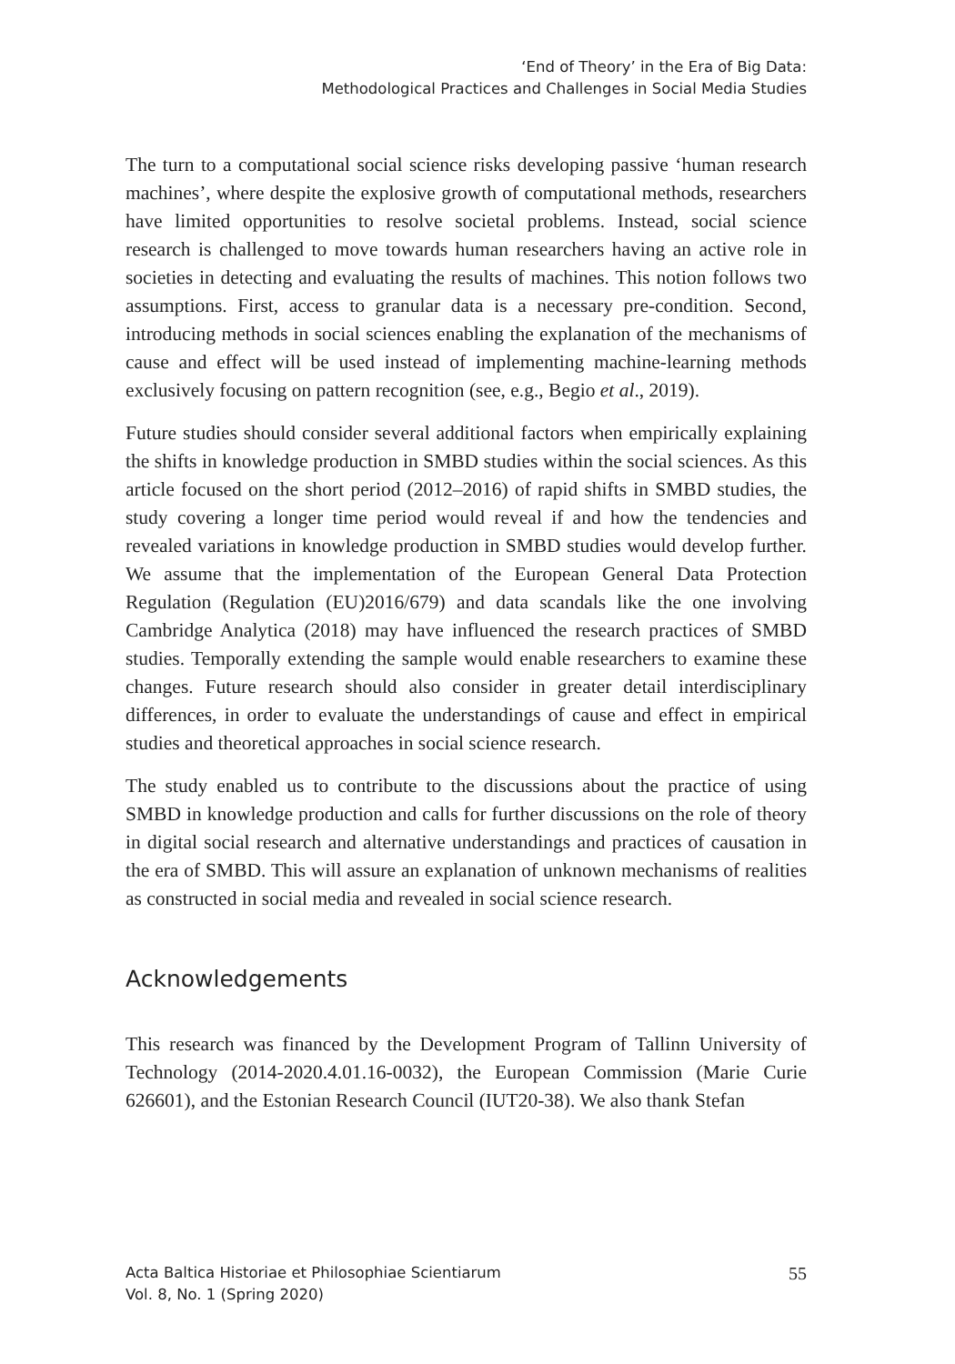‘End of Theory’ in the Era of Big Data:
Methodological Practices and Challenges in Social Media Studies
The turn to a computational social science risks developing passive ‘human research machines’, where despite the explosive growth of computational methods, researchers have limited opportunities to resolve societal problems. Instead, social science research is challenged to move towards human researchers having an active role in societies in detecting and evaluating the results of machines. This notion follows two assumptions. First, access to granular data is a necessary pre-condition. Second, introducing methods in social sciences enabling the explanation of the mechanisms of cause and effect will be used instead of implementing machine-learning methods exclusively focusing on pattern recognition (see, e.g., Begio et al., 2019).
Future studies should consider several additional factors when empirically explaining the shifts in knowledge production in SMBD studies within the social sciences. As this article focused on the short period (2012–2016) of rapid shifts in SMBD studies, the study covering a longer time period would reveal if and how the tendencies and revealed variations in knowledge production in SMBD studies would develop further. We assume that the implementation of the European General Data Protection Regulation (Regulation (EU)2016/679) and data scandals like the one involving Cambridge Analytica (2018) may have influenced the research practices of SMBD studies. Temporally extending the sample would enable researchers to examine these changes. Future research should also consider in greater detail interdisciplinary differences, in order to evaluate the understandings of cause and effect in empirical studies and theoretical approaches in social science research.
The study enabled us to contribute to the discussions about the practice of using SMBD in knowledge production and calls for further discussions on the role of theory in digital social research and alternative understandings and practices of causation in the era of SMBD. This will assure an explanation of unknown mechanisms of realities as constructed in social media and revealed in social science research.
Acknowledgements
This research was financed by the Development Program of Tallinn University of Technology (2014-2020.4.01.16-0032), the European Commission (Marie Curie 626601), and the Estonian Research Council (IUT20-38). We also thank Stefan
Acta Baltica Historiae et Philosophiae Scientiarum
Vol. 8, No. 1 (Spring 2020)
55